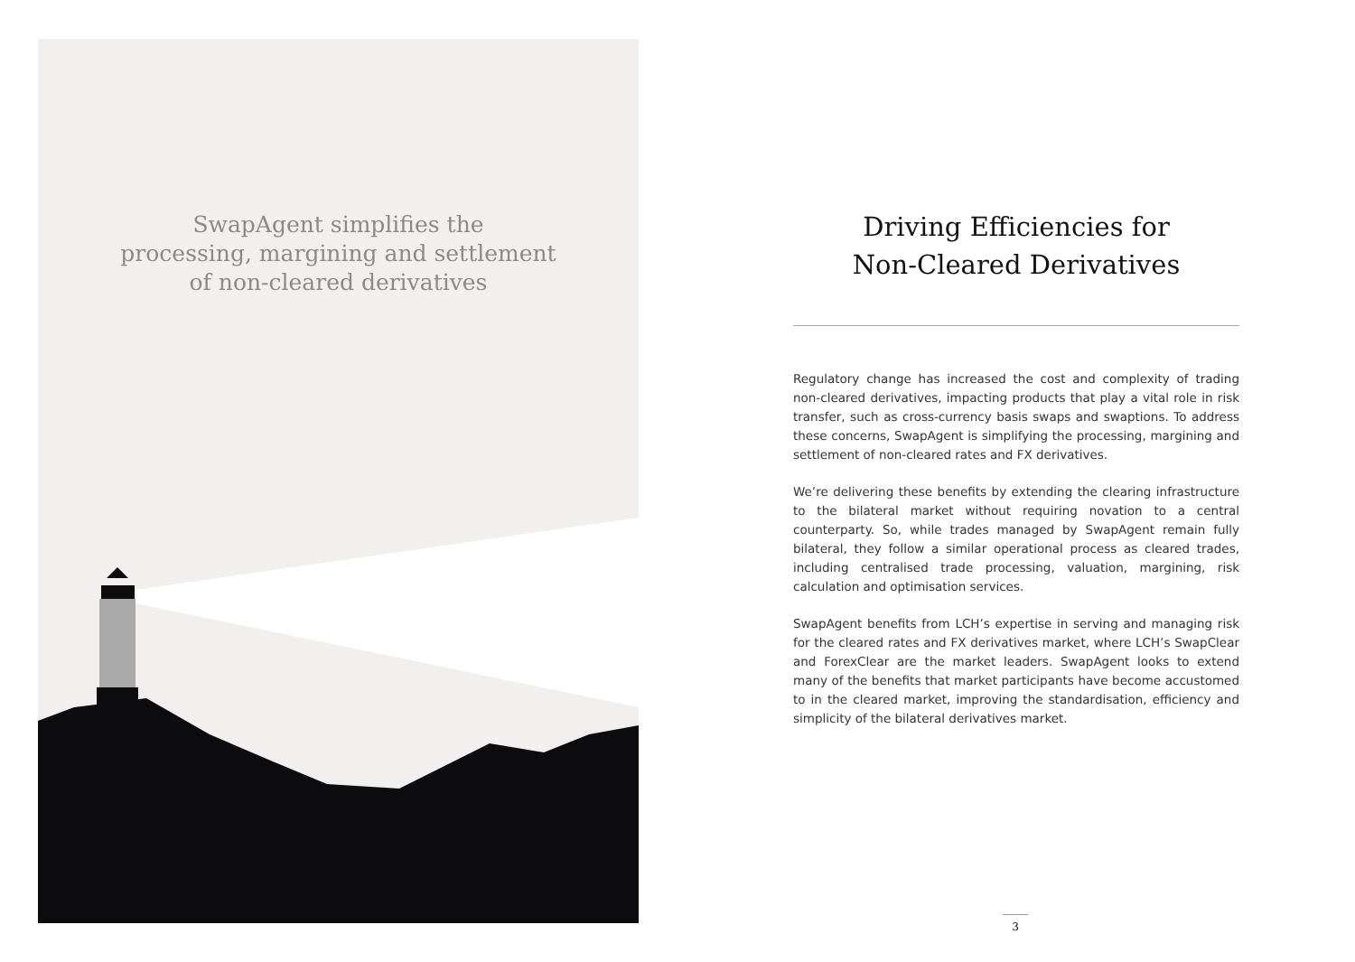SwapAgent simplifies the
processing, margining and settlement
of non-cleared derivatives
Driving Efficiencies for
Non-Cleared Derivatives
Regulatory change has increased the cost and complexity of trading non-cleared derivatives, impacting products that play a vital role in risk transfer, such as cross-currency basis swaps and swaptions. To address these concerns, SwapAgent is simplifying the processing, margining and settlement of non-cleared rates and FX derivatives.
We’re delivering these benefits by extending the clearing infrastructure to the bilateral market without requiring novation to a central counterparty. So, while trades managed by SwapAgent remain fully bilateral, they follow a similar operational process as cleared trades, including centralised trade processing, valuation, margining, risk calculation and optimisation services.
SwapAgent benefits from LCH’s expertise in serving and managing risk for the cleared rates and FX derivatives market, where LCH’s SwapClear and ForexClear are the market leaders. SwapAgent looks to extend many of the benefits that market participants have become accustomed to in the cleared market, improving the standardisation, efficiency and simplicity of the bilateral derivatives market.
3